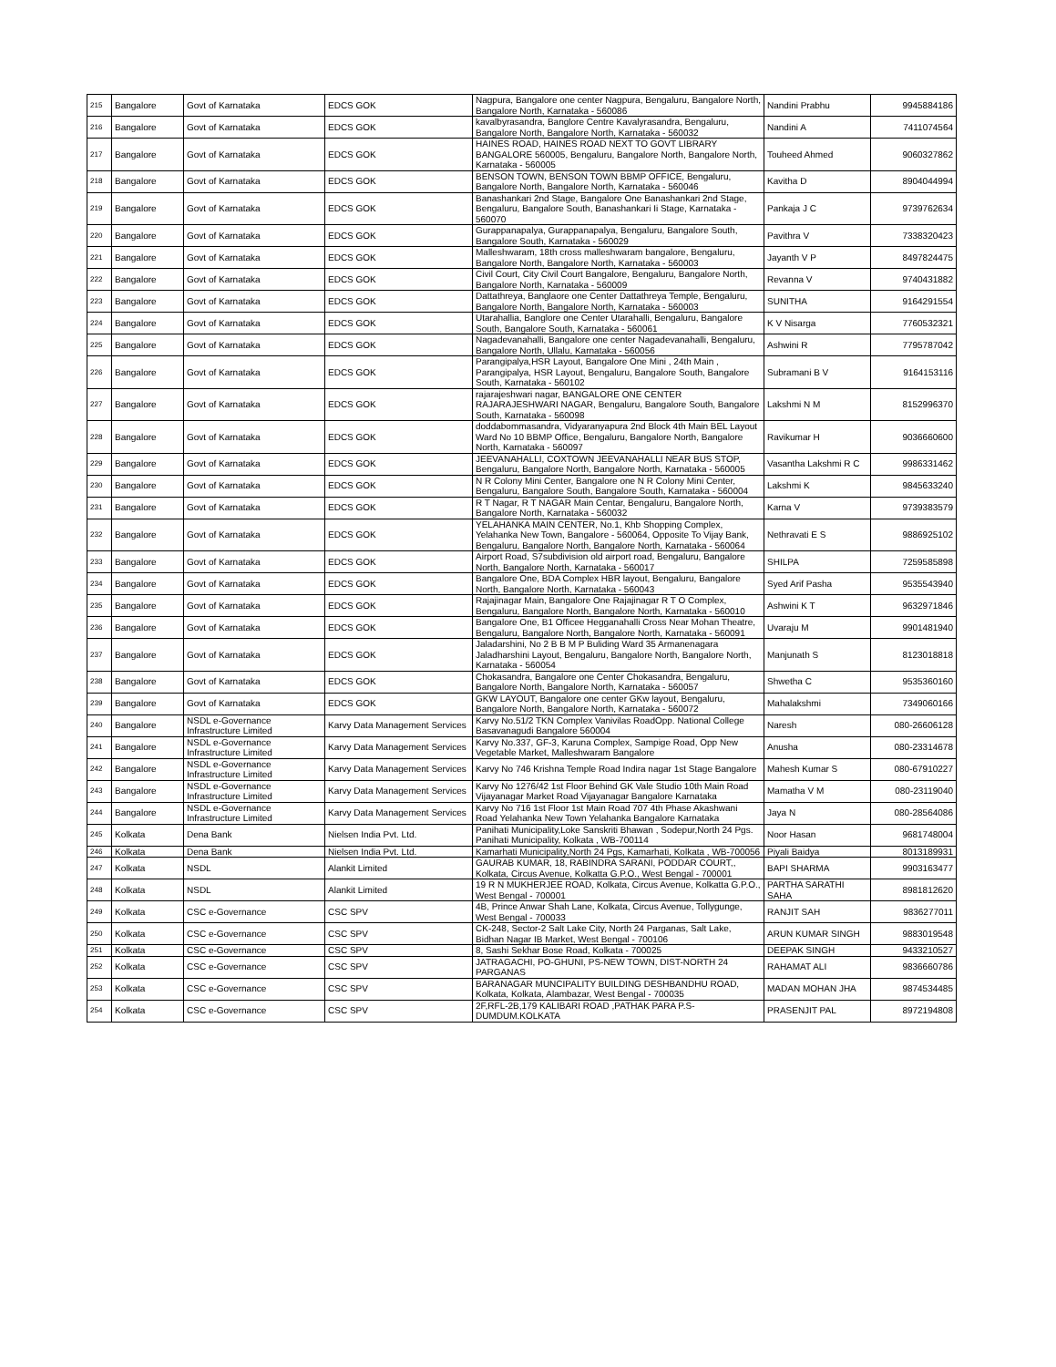| 215 | Bangalore | Govt of Karnataka | EDCS GOK | Nagpura, Bangalore one center Nagpura, Bengaluru, Bangalore North, Bangalore North, Karnataka - 560086 | Nandini Prabhu | 9945884186 |
| 216 | Bangalore | Govt of Karnataka | EDCS GOK | kavalbyrasandra, Banglore Centre Kavalyrasandra, Bengaluru, Bangalore North, Bangalore North, Karnataka - 560032 | Nandini A | 7411074564 |
| 217 | Bangalore | Govt of Karnataka | EDCS GOK | HAINES ROAD, HAINES ROAD NEXT TO GOVT LIBRARY BANGALORE 560005, Bengaluru, Bangalore North, Bangalore North, Karnataka - 560005 | Touheed Ahmed | 9060327862 |
| 218 | Bangalore | Govt of Karnataka | EDCS GOK | BENSON TOWN, BENSON TOWN BBMP OFFICE, Bengaluru, Bangalore North, Bangalore North, Karnataka - 560046 | Kavitha D | 8904044994 |
| 219 | Bangalore | Govt of Karnataka | EDCS GOK | Banashankari 2nd Stage, Bangalore One Banashankari 2nd Stage, Bengaluru, Bangalore South, Banashankari Ii Stage, Karnataka - 560070 | Pankaja J C | 9739762634 |
| 220 | Bangalore | Govt of Karnataka | EDCS GOK | Gurappanapalya, Gurappanapalya, Bengaluru, Bangalore South, Bangalore South, Karnataka - 560029 | Pavithra V | 7338320423 |
| 221 | Bangalore | Govt of Karnataka | EDCS GOK | Malleshwaram, 18th cross malleshwaram bangalore, Bengaluru, Bangalore North, Bangalore North, Karnataka - 560003 | Jayanth V P | 8497824475 |
| 222 | Bangalore | Govt of Karnataka | EDCS GOK | Civil Court, City Civil Court Bangalore, Bengaluru, Bangalore North, Bangalore North, Karnataka - 560009 | Revanna V | 9740431882 |
| 223 | Bangalore | Govt of Karnataka | EDCS GOK | Dattathreya, Banglaore one Center Dattathreya Temple, Bengaluru, Bangalore North, Bangalore North, Karnataka - 560003 | SUNITHA | 9164291554 |
| 224 | Bangalore | Govt of Karnataka | EDCS GOK | Utarahallia, Banglore one Center Utarahalli, Bengaluru, Bangalore South, Bangalore South, Karnataka - 560061 | K V Nisarga | 7760532321 |
| 225 | Bangalore | Govt of Karnataka | EDCS GOK | Nagadevanahalli, Bangalore one center Nagadevanahalli, Bengaluru, Bangalore North, Ullalu, Karnataka - 560056 | Ashwini R | 7795787042 |
| 226 | Bangalore | Govt of Karnataka | EDCS GOK | Parangipalya,HSR Layout, Bangalore One Mini , 24th Main , Parangipalya, HSR Layout, Bengaluru, Bangalore South, Bangalore South, Karnataka - 560102 | Subramani B V | 9164153116 |
| 227 | Bangalore | Govt of Karnataka | EDCS GOK | rajarajeshwari nagar, BANGALORE ONE CENTER RAJARAJESHWARI NAGAR, Bengaluru, Bangalore South, Bangalore South, Karnataka - 560098 | Lakshmi N M | 8152996370 |
| 228 | Bangalore | Govt of Karnataka | EDCS GOK | doddabommasandra, Vidyaranyapura 2nd Block 4th Main BEL Layout Ward No 10 BBMP Office, Bengaluru, Bangalore North, Bangalore North, Karnataka - 560097 | Ravikumar H | 9036660600 |
| 229 | Bangalore | Govt of Karnataka | EDCS GOK | JEEVANAHALLI, COXTOWN JEEVANAHALLI NEAR BUS STOP, Bengaluru, Bangalore North, Bangalore North, Karnataka - 560005 | Vasantha Lakshmi R C | 9986331462 |
| 230 | Bangalore | Govt of Karnataka | EDCS GOK | N R Colony Mini Center, Bangalore one N R Colony Mini Center, Bengaluru, Bangalore South, Bangalore South, Karnataka - 560004 | Lakshmi K | 9845633240 |
| 231 | Bangalore | Govt of Karnataka | EDCS GOK | R T Nagar, R T NAGAR Main Centar, Bengaluru, Bangalore North, Bangalore North, Karnataka - 560032 | Karna V | 9739383579 |
| 232 | Bangalore | Govt of Karnataka | EDCS GOK | YELAHANKA MAIN CENTER, No.1, Khb Shopping Complex, Yelahanka New Town, Bangalore - 560064, Opposite To Vijay Bank, Bengaluru, Bangalore North, Bangalore North, Karnataka - 560064 | Nethravati E S | 9886925102 |
| 233 | Bangalore | Govt of Karnataka | EDCS GOK | Airport Road, S7subdivision old airport road, Bengaluru, Bangalore North, Bangalore North, Karnataka - 560017 | SHILPA | 7259585898 |
| 234 | Bangalore | Govt of Karnataka | EDCS GOK | Bangalore One, BDA Complex HBR layout, Bengaluru, Bangalore North, Bangalore North, Karnataka - 560043 | Syed Arif Pasha | 9535543940 |
| 235 | Bangalore | Govt of Karnataka | EDCS GOK | Rajajinagar Main, Bangalore One Rajajinagar R T O Complex, Bengaluru, Bangalore North, Bangalore North, Karnataka - 560010 | Ashwini K T | 9632971846 |
| 236 | Bangalore | Govt of Karnataka | EDCS GOK | Bangalore One, B1 Officee Hegganahalli Cross Near Mohan Theatre, Bengaluru, Bangalore North, Bangalore North, Karnataka - 560091 | Uvaraju M | 9901481940 |
| 237 | Bangalore | Govt of Karnataka | EDCS GOK | Jaladarshini, No 2 B B M P Buliding Ward 35 Armanenagara Jaladharshini Layout, Bengaluru, Bangalore North, Bangalore North, Karnataka - 560054 | Manjunath S | 8123018818 |
| 238 | Bangalore | Govt of Karnataka | EDCS GOK | Chokasandra, Bangalore one Center Chokasandra, Bengaluru, Bangalore North, Bangalore North, Karnataka - 560057 | Shwetha C | 9535360160 |
| 239 | Bangalore | Govt of Karnataka | EDCS GOK | GKW LAYOUT, Bangalore one center GKw layout, Bengaluru, Bangalore North, Bangalore North, Karnataka - 560072 | Mahalakshmi | 7349060166 |
| 240 | Bangalore | NSDL e-Governance Infrastructure Limited | Karvy Data Management Services | Karvy No.51/2 TKN Complex Vanivilas RoadOpp. National College Basavanagudi Bangalore 560004 | Naresh | 080-26606128 |
| 241 | Bangalore | NSDL e-Governance Infrastructure Limited | Karvy Data Management Services | Karvy No.337, GF-3, Karuna Complex, Sampige Road, Opp New Vegetable Market, Malleshwaram Bangalore | Anusha | 080-23314678 |
| 242 | Bangalore | NSDL e-Governance Infrastructure Limited | Karvy Data Management Services | Karvy No 746 Krishna Temple Road Indira nagar 1st Stage Bangalore | Mahesh Kumar S | 080-67910227 |
| 243 | Bangalore | NSDL e-Governance Infrastructure Limited | Karvy Data Management Services | Karvy No 1276/42 1st Floor Behind GK Vale Studio 10th Main Road Vijayanagar Market Road Vijayanagar Bangalore Karnataka | Mamatha V M | 080-23119040 |
| 244 | Bangalore | NSDL e-Governance Infrastructure Limited | Karvy Data Management Services | Karvy No 716 1st Floor 1st Main Road 707 4th Phase Akashwani Road Yelahanka New Town Yelahanka Bangalore Karnataka | Jaya N | 080-28564086 |
| 245 | Kolkata | Dena Bank | Nielsen India Pvt. Ltd. | Panihati Municipality,Loke Sanskriti Bhawan , Sodepur,North 24 Pgs. Panihati Municipality, Kolkata , WB-700114 | Noor Hasan | 9681748004 |
| 246 | Kolkata | Dena Bank | Nielsen India Pvt. Ltd. | Kamarhati Municipality,North 24 Pgs, Kamarhati, Kolkata , WB-700056 | Piyali Baidya | 8013189931 |
| 247 | Kolkata | NSDL | Alankit Limited | GAURAB KUMAR, 18, RABINDRA SARANI, PODDAR COURT,, Kolkata, Circus Avenue, Kolkatta G.P.O., West Bengal - 700001 | BAPI SHARMA | 9903163477 |
| 248 | Kolkata | NSDL | Alankit Limited | 19 R N MUKHERJEE ROAD, Kolkata, Circus Avenue, Kolkatta G.P.O., West Bengal - 700001 | PARTHA SARATHI SAHA | 8981812620 |
| 249 | Kolkata | CSC e-Governance | CSC SPV | 4B, Prince Anwar Shah Lane, Kolkata, Circus Avenue, Tollygunge, West Bengal - 700033 | RANJIT SAH | 9836277011 |
| 250 | Kolkata | CSC e-Governance | CSC SPV | CK-248, Sector-2 Salt Lake City, North 24 Parganas, Salt Lake, Bidhan Nagar IB Market, West Bengal - 700106 | ARUN KUMAR SINGH | 9883019548 |
| 251 | Kolkata | CSC e-Governance | CSC SPV | 8, Sashi Sekhar Bose Road, Kolkata - 700025 | DEEPAK SINGH | 9433210527 |
| 252 | Kolkata | CSC e-Governance | CSC SPV | JATRAGACHI, PO-GHUNI, PS-NEW TOWN, DIST-NORTH 24 PARGANAS | RAHAMAT ALI | 9836660786 |
| 253 | Kolkata | CSC e-Governance | CSC SPV | BARANAGAR MUNCIPALITY BUILDING DESHBANDHU ROAD, Kolkata, Kolkata, Alambazar, West Bengal - 700035 | MADAN MOHAN JHA | 9874534485 |
| 254 | Kolkata | CSC e-Governance | CSC SPV | 2F,RFL-2B,179 KALIBARI ROAD ,PATHAK PARA P.S-DUMDUM.KOLKATA | PRASENJIT PAL | 8972194808 |